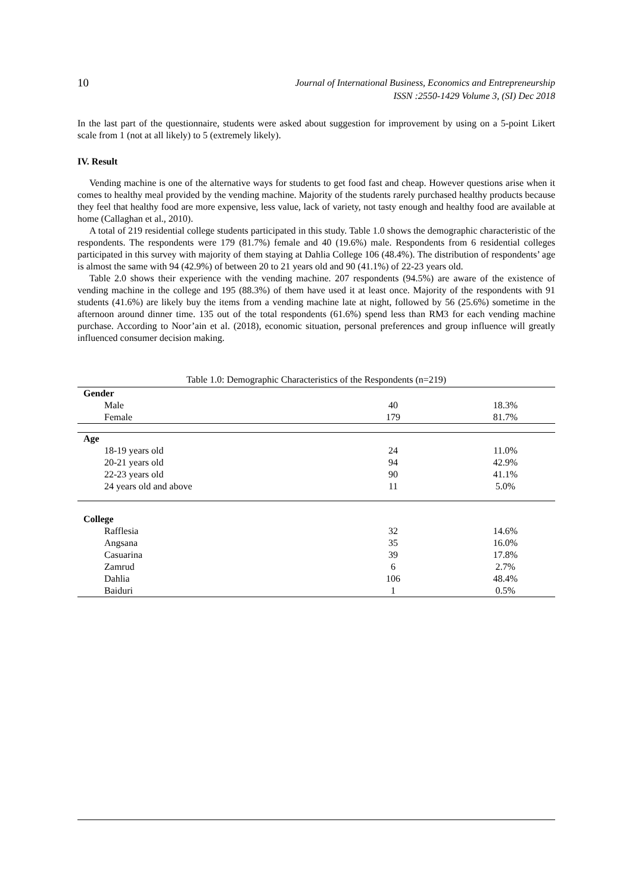10
Journal of International Business, Economics and Entrepreneurship
ISSN :2550-1429 Volume 3, (SI) Dec 2018
In the last part of the questionnaire, students were asked about suggestion for improvement by using on a 5-point Likert scale from 1 (not at all likely) to 5 (extremely likely).
IV. Result
Vending machine is one of the alternative ways for students to get food fast and cheap. However questions arise when it comes to healthy meal provided by the vending machine. Majority of the students rarely purchased healthy products because they feel that healthy food are more expensive, less value, lack of variety, not tasty enough and healthy food are available at home (Callaghan et al., 2010).
A total of 219 residential college students participated in this study. Table 1.0 shows the demographic characteristic of the respondents. The respondents were 179 (81.7%) female and 40 (19.6%) male. Respondents from 6 residential colleges participated in this survey with majority of them staying at Dahlia College 106 (48.4%). The distribution of respondents’ age is almost the same with 94 (42.9%) of between 20 to 21 years old and 90 (41.1%) of 22-23 years old.
Table 2.0 shows their experience with the vending machine. 207 respondents (94.5%) are aware of the existence of vending machine in the college and 195 (88.3%) of them have used it at least once. Majority of the respondents with 91 students (41.6%) are likely buy the items from a vending machine late at night, followed by 56 (25.6%) sometime in the afternoon around dinner time. 135 out of the total respondents (61.6%) spend less than RM3 for each vending machine purchase. According to Noor’ain et al. (2018), economic situation, personal preferences and group influence will greatly influenced consumer decision making.
Table 1.0: Demographic Characteristics of the Respondents (n=219)
| Gender | | |
| Male | 40 | 18.3% |
| Female | 179 | 81.7% |
| Age | | |
| 18-19 years old | 24 | 11.0% |
| 20-21 years old | 94 | 42.9% |
| 22-23 years old | 90 | 41.1% |
| 24 years old and above | 11 | 5.0% |
| College | | |
| Rafflesia | 32 | 14.6% |
| Angsana | 35 | 16.0% |
| Casuarina | 39 | 17.8% |
| Zamrud | 6 | 2.7% |
| Dahlia | 106 | 48.4% |
| Baiduri | 1 | 0.5% |